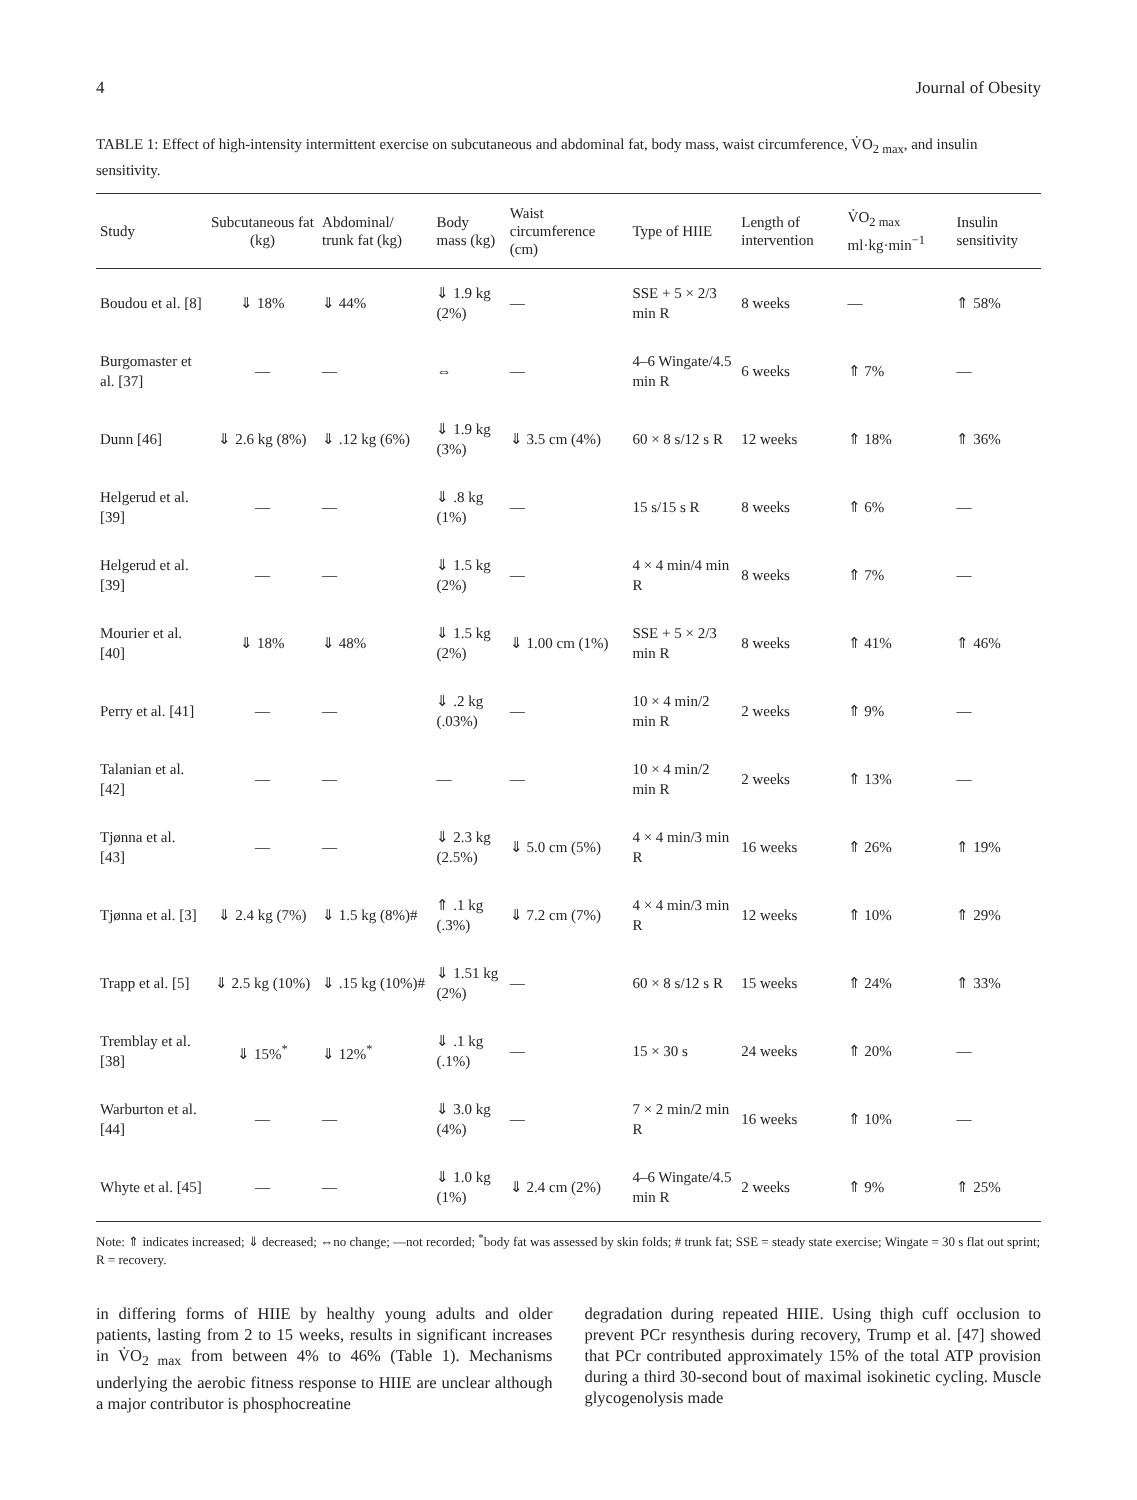4 Journal of Obesity
TABLE 1: Effect of high-intensity intermittent exercise on subcutaneous and abdominal fat, body mass, waist circumference, V̇O<sub>2 max</sub>, and insulin sensitivity.
| Study | Subcutaneous fat (kg) | Abdominal/ trunk fat (kg) | Body mass (kg) | Waist circumference (cm) | Type of HIIE | Length of intervention | V̇O<sub>2 max</sub> ml·kg·min<sup>−1</sup> | Insulin sensitivity |
| --- | --- | --- | --- | --- | --- | --- | --- | --- |
| Boudou et al. [8] | ⇓ 18% | ⇓ 44% | ⇓ 1.9 kg (2%) | — | SSE + 5 × 2/3 min R | 8 weeks | — | ⇑ 58% |
| Burgomaster et al. [37] | — | — | ⇔ | — | 4–6 Wingate/4.5 min R | 6 weeks | ⇑ 7% | — |
| Dunn [46] | ⇓ 2.6 kg (8%) | ⇓ .12 kg (6%) | ⇓ 1.9 kg (3%) | ⇓ 3.5 cm (4%) | 60 × 8 s/12 s R | 12 weeks | ⇑ 18% | ⇑ 36% |
| Helgerud et al. [39] | — | — | ⇓ .8 kg (1%) | — | 15 s/15 s R | 8 weeks | ⇑ 6% | — |
| Helgerud et al. [39] | — | — | ⇓ 1.5 kg (2%) | — | 4 × 4 min/4 min R | 8 weeks | ⇑ 7% | — |
| Mourier et al. [40] | ⇓ 18% | ⇓ 48% | ⇓ 1.5 kg (2%) | ⇓ 1.00 cm (1%) | SSE + 5 × 2/3 min R | 8 weeks | ⇑ 41% | ⇑ 46% |
| Perry et al. [41] | — | — | ⇓ .2 kg (.03%) | — | 10 × 4 min/2 min R | 2 weeks | ⇑ 9% | — |
| Talanian et al. [42] | — | — | — | — | 10 × 4 min/2 min R | 2 weeks | ⇑ 13% | — |
| Tjønna et al. [43] | — | — | ⇓ 2.3 kg (2.5%) | ⇓ 5.0 cm (5%) | 4 × 4 min/3 min R | 16 weeks | ⇑ 26% | ⇑ 19% |
| Tjønna et al. [3] | ⇓ 2.4 kg (7%) | ⇓ 1.5 kg (8%)# | ⇑ .1 kg (.3%) | ⇓ 7.2 cm (7%) | 4 × 4 min/3 min R | 12 weeks | ⇑ 10% | ⇑ 29% |
| Trapp et al. [5] | ⇓ 2.5 kg (10%) | ⇓ .15 kg (10%)# | ⇓ 1.51 kg (2%) | — | 60 × 8 s/12 s R | 15 weeks | ⇑ 24% | ⇑ 33% |
| Tremblay et al. [38] | ⇓ 15%<sup>*</sup> | ⇓ 12%<sup>*</sup> | ⇓ .1 kg (.1%) | — | 15 × 30 s | 24 weeks | ⇑ 20% | — |
| Warburton et al. [44] | — | — | ⇓ 3.0 kg (4%) | — | 7 × 2 min/2 min R | 16 weeks | ⇑ 10% | — |
| Whyte et al. [45] | — | — | ⇓ 1.0 kg (1%) | ⇓ 2.4 cm (2%) | 4–6 Wingate/4.5 min R | 2 weeks | ⇑ 9% | ⇑ 25% |
Note: ⇑ indicates increased; ⇓ decreased; ⇔no change; —not recorded; <sup>*</sup>body fat was assessed by skin folds; # trunk fat; SSE = steady state exercise; Wingate = 30 s flat out sprint; R = recovery.
in differing forms of HIIE by healthy young adults and older patients, lasting from 2 to 15 weeks, results in significant increases in V̇O<sub>2 max</sub> from between 4% to 46% (Table 1). Mechanisms underlying the aerobic fitness response to HIIE are unclear although a major contributor is phosphocreatine
degradation during repeated HIIE. Using thigh cuff occlusion to prevent PCr resynthesis during recovery, Trump et al. [47] showed that PCr contributed approximately 15% of the total ATP provision during a third 30-second bout of maximal isokinetic cycling. Muscle glycogenolysis made